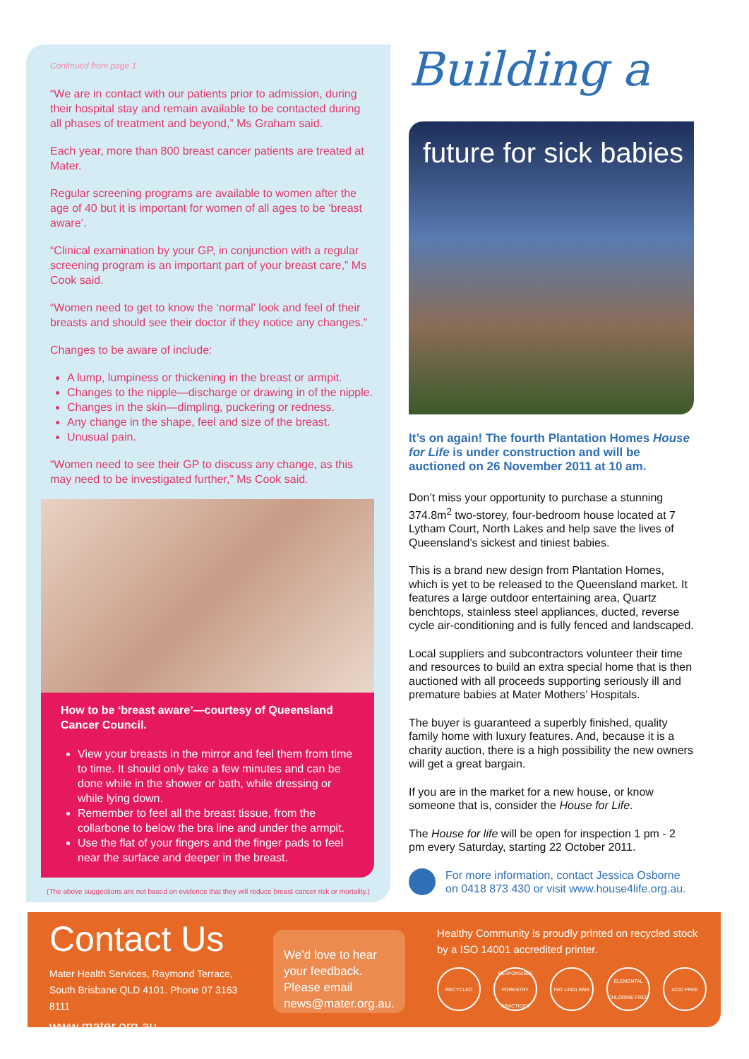Continued from page 1
“We are in contact with our patients prior to admission, during their hospital stay and remain available to be contacted during all phases of treatment and beyond,” Ms Graham said.
Each year, more than 800 breast cancer patients are treated at Mater.
Regular screening programs are available to women after the age of 40 but it is important for women of all ages to be ‘breast aware’.
“Clinical examination by your GP, in conjunction with a regular screening program is an important part of your breast care,” Ms Cook said.
“Women need to get to know the ‘normal’ look and feel of their breasts and should see their doctor if they notice any changes.”
Changes to be aware of include:
A lump, lumpiness or thickening in the breast or armpit.
Changes to the nipple—discharge or drawing in of the nipple.
Changes in the skin—dimpling, puckering or redness.
Any change in the shape, feel and size of the breast.
Unusual pain.
“Women need to see their GP to discuss any change, as this may need to be investigated further,” Ms Cook said.
How to be ‘breast aware’—courtesy of Queensland Cancer Council.
View your breasts in the mirror and feel them from time to time. It should only take a few minutes and can be done while in the shower or bath, while dressing or while lying down.
Remember to feel all the breast tissue, from the collarbone to below the bra line and under the armpit.
Use the flat of your fingers and the finger pads to feel near the surface and deeper in the breast.
(The above suggestions are not based on evidence that they will reduce breast cancer risk or mortality.)
Building a
future for sick babies
It’s on again! The fourth Plantation Homes House for Life is under construction and will be auctioned on 26 November 2011 at 10 am.
Don’t miss your opportunity to purchase a stunning 374.8m<sup>2</sup> two-storey, four-bedroom house located at 7 Lytham Court, North Lakes and help save the lives of Queensland’s sickest and tiniest babies.
This is a brand new design from Plantation Homes, which is yet to be released to the Queensland market. It features a large outdoor entertaining area, Quartz benchtops, stainless steel appliances, ducted, reverse cycle air-conditioning and is fully fenced and landscaped.
Local suppliers and subcontractors volunteer their time and resources to build an extra special home that is then auctioned with all proceeds supporting seriously ill and premature babies at Mater Mothers’ Hospitals.
The buyer is guaranteed a superbly finished, quality family home with luxury features. And, because it is a charity auction, there is a high possibility the new owners will get a great bargain.
If you are in the market for a new house, or know someone that is, consider the House for Life.
The House for life will be open for inspection 1 pm - 2 pm every Saturday, starting 22 October 2011.
For more information, contact Jessica Osborne on 0418 873 430 or visit www.house4life.org.au.
Contact Us
Mater Health Services, Raymond Terrace,
South Brisbane QLD 4101. Phone 07 3163 8111
www.mater.org.au
We’d love to hear your feedback. Please email news@mater.org.au.
Healthy Community is proudly printed on recycled stock by a ISO 14001 accredited printer.
RECYCLED RESPONSIBLE FORESTRY PRACTICES ISO 14001 EMS ELEMENTAL CHLORINE FREE ACID FREE